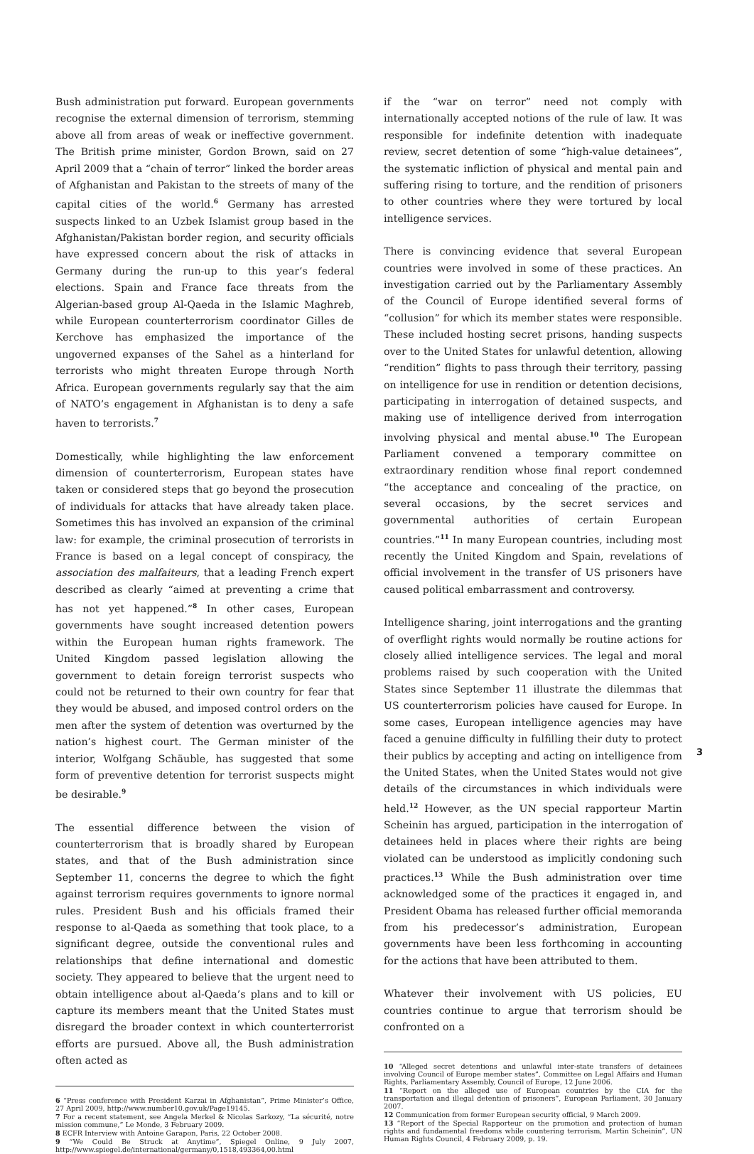Bush administration put forward. European governments recognise the external dimension of terrorism, stemming above all from areas of weak or ineffective government. The British prime minister, Gordon Brown, said on 27 April 2009 that a “chain of terror” linked the border areas of Afghanistan and Pakistan to the streets of many of the capital cities of the world.<sup>6</sup> Germany has arrested suspects linked to an Uzbek Islamist group based in the Afghanistan/Pakistan border region, and security officials have expressed concern about the risk of attacks in Germany during the run-up to this year’s federal elections. Spain and France face threats from the Algerian-based group Al-Qaeda in the Islamic Maghreb, while European counterterrorism coordinator Gilles de Kerchove has emphasized the importance of the ungoverned expanses of the Sahel as a hinterland for terrorists who might threaten Europe through North Africa. European governments regularly say that the aim of NATO’s engagement in Afghanistan is to deny a safe haven to terrorists.<sup>7</sup>
Domestically, while highlighting the law enforcement dimension of counterterrorism, European states have taken or considered steps that go beyond the prosecution of individuals for attacks that have already taken place. Sometimes this has involved an expansion of the criminal law: for example, the criminal prosecution of terrorists in France is based on a legal concept of conspiracy, the association des malfaiteurs, that a leading French expert described as clearly “aimed at preventing a crime that has not yet happened.”<sup>8</sup> In other cases, European governments have sought increased detention powers within the European human rights framework. The United Kingdom passed legislation allowing the government to detain foreign terrorist suspects who could not be returned to their own country for fear that they would be abused, and imposed control orders on the men after the system of detention was overturned by the nation’s highest court. The German minister of the interior, Wolfgang Schäuble, has suggested that some form of preventive detention for terrorist suspects might be desirable.<sup>9</sup>
The essential difference between the vision of counterterrorism that is broadly shared by European states, and that of the Bush administration since September 11, concerns the degree to which the fight against terrorism requires governments to ignore normal rules. President Bush and his officials framed their response to al-Qaeda as something that took place, to a significant degree, outside the conventional rules and relationships that define international and domestic society. They appeared to believe that the urgent need to obtain intelligence about al-Qaeda’s plans and to kill or capture its members meant that the United States must disregard the broader context in which counterterrorist efforts are pursued. Above all, the Bush administration often acted as
6 “Press conference with President Karzai in Afghanistan”, Prime Minister’s Office, 27 April 2009, http://www.number10.gov.uk/Page19145.
7 For a recent statement, see Angela Merkel & Nicolas Sarkozy, “La sécurité, notre mission commune,” Le Monde, 3 February 2009.
8 ECFR Interview with Antoine Garapon, Paris, 22 October 2008.
9 “We Could Be Struck at Anytime”, Spiegel Online, 9 July 2007, http://www.spiegel.de/international/germany/0,1518,493364,00.html
if the “war on terror” need not comply with internationally accepted notions of the rule of law. It was responsible for indefinite detention with inadequate review, secret detention of some “high-value detainees”, the systematic infliction of physical and mental pain and suffering rising to torture, and the rendition of prisoners to other countries where they were tortured by local intelligence services.
There is convincing evidence that several European countries were involved in some of these practices. An investigation carried out by the Parliamentary Assembly of the Council of Europe identified several forms of “collusion” for which its member states were responsible. These included hosting secret prisons, handing suspects over to the United States for unlawful detention, allowing “rendition” flights to pass through their territory, passing on intelligence for use in rendition or detention decisions, participating in interrogation of detained suspects, and making use of intelligence derived from interrogation involving physical and mental abuse.<sup>10</sup> The European Parliament convened a temporary committee on extraordinary rendition whose final report condemned “the acceptance and concealing of the practice, on several occasions, by the secret services and governmental authorities of certain European countries.”<sup>11</sup> In many European countries, including most recently the United Kingdom and Spain, revelations of official involvement in the transfer of US prisoners have caused political embarrassment and controversy.
Intelligence sharing, joint interrogations and the granting of overflight rights would normally be routine actions for closely allied intelligence services. The legal and moral problems raised by such cooperation with the United States since September 11 illustrate the dilemmas that US counterterrorism policies have caused for Europe. In some cases, European intelligence agencies may have faced a genuine difficulty in fulfilling their duty to protect their publics by accepting and acting on intelligence from the United States, when the United States would not give details of the circumstances in which individuals were held.<sup>12</sup> However, as the UN special rapporteur Martin Scheinin has argued, participation in the interrogation of detainees held in places where their rights are being violated can be understood as implicitly condoning such practices.<sup>13</sup> While the Bush administration over time acknowledged some of the practices it engaged in, and President Obama has released further official memoranda from his predecessor’s administration, European governments have been less forthcoming in accounting for the actions that have been attributed to them.
Whatever their involvement with US policies, EU countries continue to argue that terrorism should be confronted on a
10 “Alleged secret detentions and unlawful inter-state transfers of detainees involving Council of Europe member states”, Committee on Legal Affairs and Human Rights, Parliamentary Assembly, Council of Europe, 12 June 2006.
11 “Report on the alleged use of European countries by the CIA for the transportation and illegal detention of prisoners”, European Parliament, 30 January 2007.
12 Communication from former European security official, 9 March 2009.
13 “Report of the Special Rapporteur on the promotion and protection of human rights and fundamental freedoms while countering terrorism, Martin Scheinin”, UN Human Rights Council, 4 February 2009, p. 19.
3